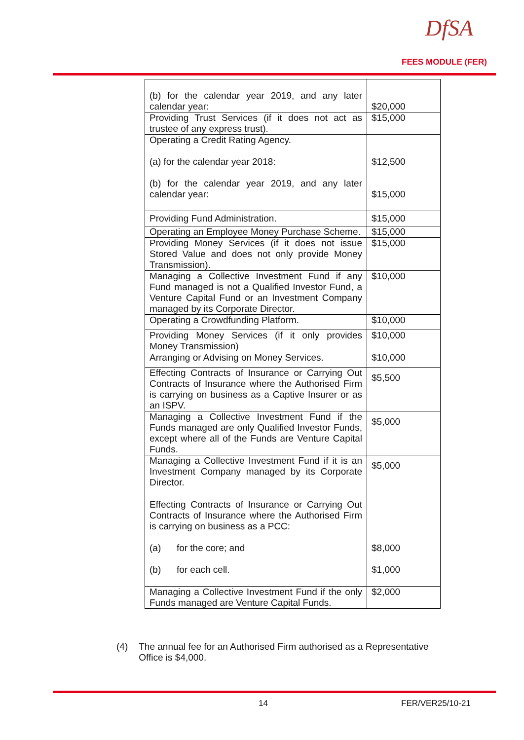DfSA
FEES MODULE (FER)
| (b) for the calendar year 2019, and any later calendar year: | $20,000 |
| Providing Trust Services (if it does not act as trustee of any express trust). | $15,000 |
| Operating a Credit Rating Agency. (a) for the calendar year 2018: (b) for the calendar year 2019, and any later calendar year: | $12,500 $15,000 |
| Providing Fund Administration. | $15,000 |
| Operating an Employee Money Purchase Scheme. | $15,000 |
| Providing Money Services (if it does not issue Stored Value and does not only provide Money Transmission). | $15,000 |
| Managing a Collective Investment Fund if any Fund managed is not a Qualified Investor Fund, a Venture Capital Fund or an Investment Company managed by its Corporate Director. | $10,000 |
| Operating a Crowdfunding Platform. | $10,000 |
| Providing Money Services (if it only provides Money Transmission) | $10,000 |
| Arranging or Advising on Money Services. | $10,000 |
| Effecting Contracts of Insurance or Carrying Out Contracts of Insurance where the Authorised Firm is carrying on business as a Captive Insurer or as an ISPV. | $5,500 |
| Managing a Collective Investment Fund if the Funds managed are only Qualified Investor Funds, except where all of the Funds are Venture Capital Funds. | $5,000 |
| Managing a Collective Investment Fund if it is an Investment Company managed by its Corporate Director. | $5,000 |
| Effecting Contracts of Insurance or Carrying Out Contracts of Insurance where the Authorised Firm is carrying on business as a PCC: (a) for the core; and (b) for each cell. | $8,000 $1,000 |
| Managing a Collective Investment Fund if the only Funds managed are Venture Capital Funds. | $2,000 |
(4) The annual fee for an Authorised Firm authorised as a Representative Office is $4,000.
14 FER/VER25/10-21